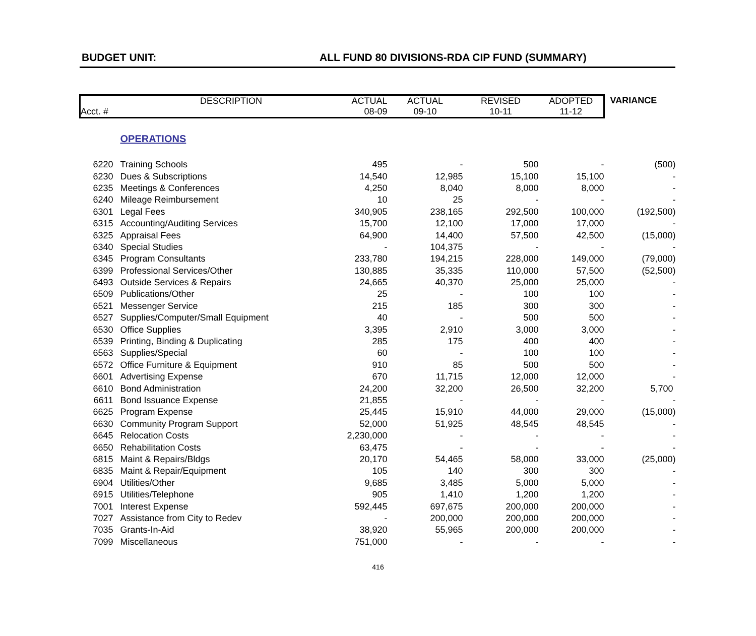BUDGET UNIT: ALL FUND 80 DIVISIONS-RDA CIP FUND (SUMMARY)
| Acct. # | DESCRIPTION | ACTUAL 08-09 | ACTUAL 09-10 | REVISED 10-11 | ADOPTED 11-12 | | VARIANCE |
| --- | --- | --- | --- | --- | --- | --- | --- |
| | OPERATIONS | | | | | | |
| 6220 | Training Schools | 495 | - | 500 | - | | (500) |
| 6230 | Dues & Subscriptions | 14,540 | 12,985 | 15,100 | 15,100 | | - |
| 6235 | Meetings & Conferences | 4,250 | 8,040 | 8,000 | 8,000 | | - |
| 6240 | Mileage Reimbursement | 10 | 25 | - | - | | - |
| 6301 | Legal Fees | 340,905 | 238,165 | 292,500 | 100,000 | | (192,500) |
| 6315 | Accounting/Auditing Services | 15,700 | 12,100 | 17,000 | 17,000 | | - |
| 6325 | Appraisal Fees | 64,900 | 14,400 | 57,500 | 42,500 | | (15,000) |
| 6340 | Special Studies | - | 104,375 | - | - | | - |
| 6345 | Program Consultants | 233,780 | 194,215 | 228,000 | 149,000 | | (79,000) |
| 6399 | Professional Services/Other | 130,885 | 35,335 | 110,000 | 57,500 | | (52,500) |
| 6493 | Outside Services & Repairs | 24,665 | 40,370 | 25,000 | 25,000 | | - |
| 6509 | Publications/Other | 25 | - | 100 | 100 | | - |
| 6521 | Messenger Service | 215 | 185 | 300 | 300 | | - |
| 6527 | Supplies/Computer/Small Equipment | 40 | - | 500 | 500 | | - |
| 6530 | Office Supplies | 3,395 | 2,910 | 3,000 | 3,000 | | - |
| 6539 | Printing, Binding & Duplicating | 285 | 175 | 400 | 400 | | - |
| 6563 | Supplies/Special | 60 | - | 100 | 100 | | - |
| 6572 | Office Furniture & Equipment | 910 | 85 | 500 | 500 | | - |
| 6601 | Advertising Expense | 670 | 11,715 | 12,000 | 12,000 | | - |
| 6610 | Bond Administration | 24,200 | 32,200 | 26,500 | 32,200 | | 5,700 |
| 6611 | Bond Issuance Expense | 21,855 | - | - | - | | - |
| 6625 | Program Expense | 25,445 | 15,910 | 44,000 | 29,000 | | (15,000) |
| 6630 | Community Program Support | 52,000 | 51,925 | 48,545 | 48,545 | | - |
| 6645 | Relocation Costs | 2,230,000 | - | - | - | | - |
| 6650 | Rehabilitation Costs | 63,475 | - | - | - | | - |
| 6815 | Maint & Repairs/Bldgs | 20,170 | 54,465 | 58,000 | 33,000 | | (25,000) |
| 6835 | Maint & Repair/Equipment | 105 | 140 | 300 | 300 | | - |
| 6904 | Utilities/Other | 9,685 | 3,485 | 5,000 | 5,000 | | - |
| 6915 | Utilities/Telephone | 905 | 1,410 | 1,200 | 1,200 | | - |
| 7001 | Interest Expense | 592,445 | 697,675 | 200,000 | 200,000 | | - |
| 7027 | Assistance from City to Redev | - | 200,000 | 200,000 | 200,000 | | - |
| 7035 | Grants-In-Aid | 38,920 | 55,965 | 200,000 | 200,000 | | - |
| 7099 | Miscellaneous | 751,000 | - | - | - | | - |
416